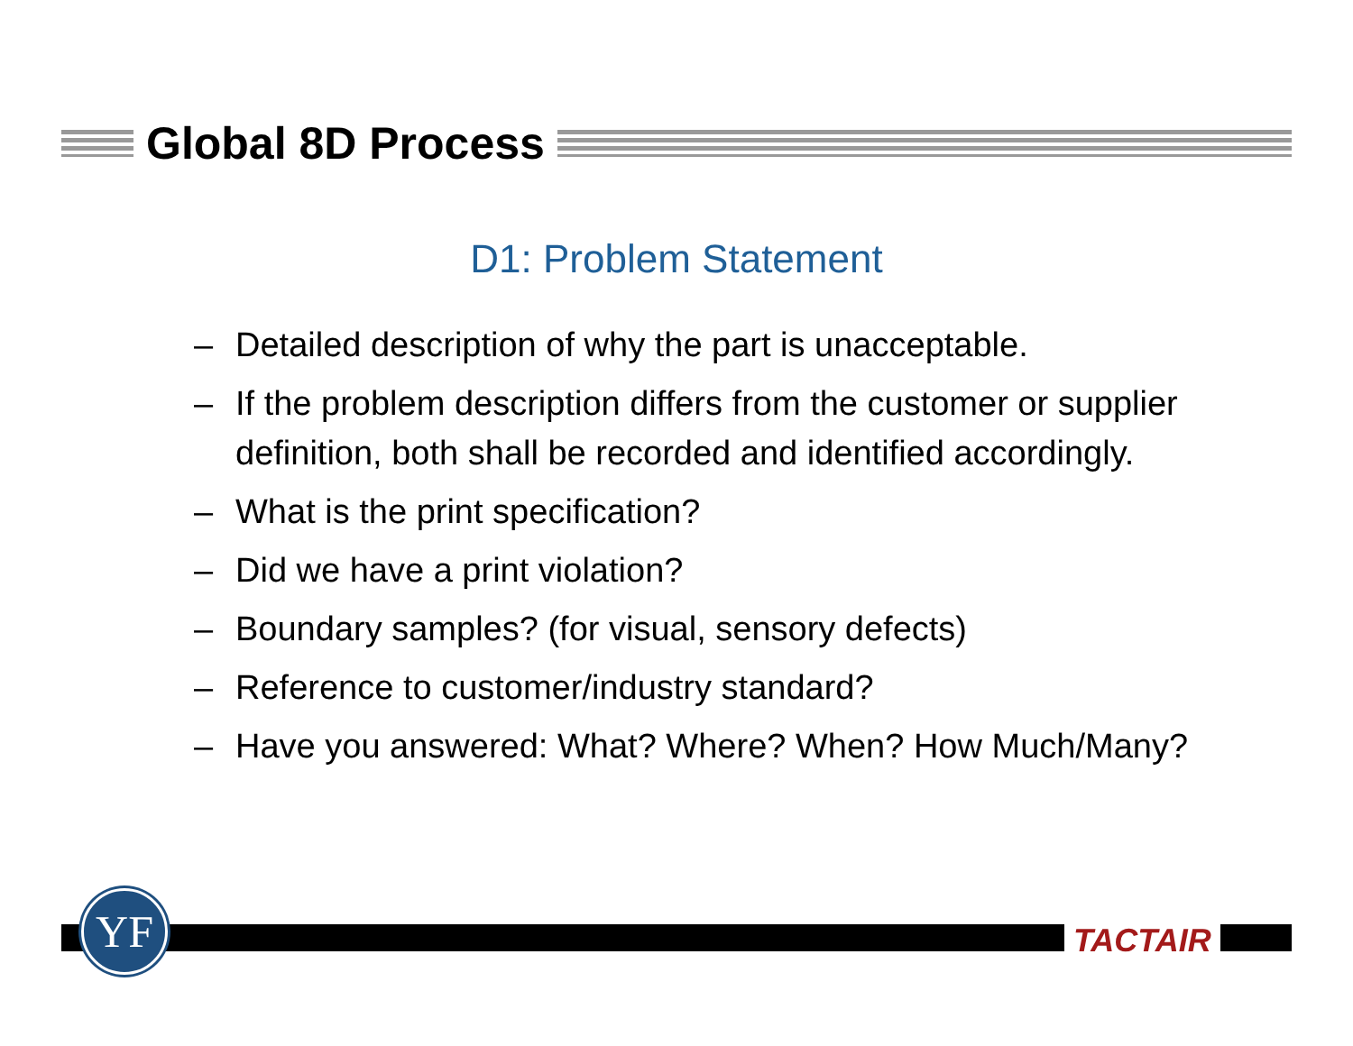Global 8D Process
D1: Problem Statement
– Detailed description of why the part is unacceptable.
– If the problem description differs from the customer or supplier definition, both shall be recorded and identified accordingly.
– What is the print specification?
– Did we have a print violation?
– Boundary samples? (for visual, sensory defects)
– Reference to customer/industry standard?
– Have you answered: What? Where? When? How Much/Many?
YF TACTAIR